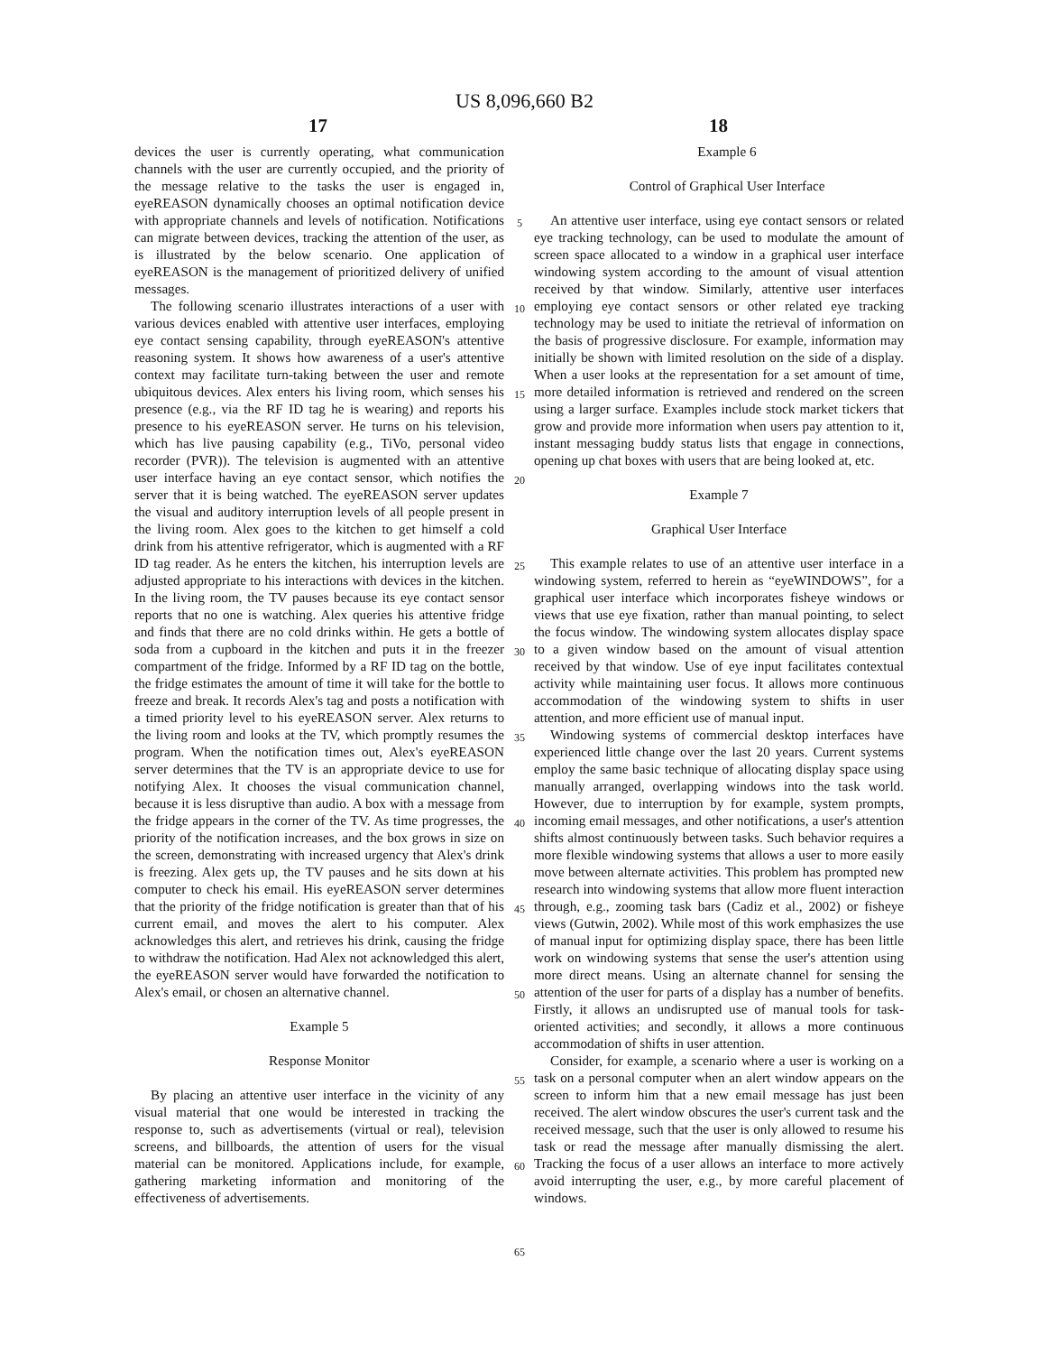US 8,096,660 B2
17 18
devices the user is currently operating, what communication channels with the user are currently occupied, and the priority of the message relative to the tasks the user is engaged in, eyeREASON dynamically chooses an optimal notification device with appropriate channels and levels of notification. Notifications can migrate between devices, tracking the attention of the user, as is illustrated by the below scenario. One application of eyeREASON is the management of prioritized delivery of unified messages.
The following scenario illustrates interactions of a user with various devices enabled with attentive user interfaces, employing eye contact sensing capability, through eyeREASON's attentive reasoning system. It shows how awareness of a user's attentive context may facilitate turn-taking between the user and remote ubiquitous devices. Alex enters his living room, which senses his presence (e.g., via the RF ID tag he is wearing) and reports his presence to his eyeREASON server. He turns on his television, which has live pausing capability (e.g., TiVo, personal video recorder (PVR)). The television is augmented with an attentive user interface having an eye contact sensor, which notifies the server that it is being watched. The eyeREASON server updates the visual and auditory interruption levels of all people present in the living room. Alex goes to the kitchen to get himself a cold drink from his attentive refrigerator, which is augmented with a RF ID tag reader. As he enters the kitchen, his interruption levels are adjusted appropriate to his interactions with devices in the kitchen. In the living room, the TV pauses because its eye contact sensor reports that no one is watching. Alex queries his attentive fridge and finds that there are no cold drinks within. He gets a bottle of soda from a cupboard in the kitchen and puts it in the freezer compartment of the fridge. Informed by a RF ID tag on the bottle, the fridge estimates the amount of time it will take for the bottle to freeze and break. It records Alex's tag and posts a notification with a timed priority level to his eyeREASON server. Alex returns to the living room and looks at the TV, which promptly resumes the program. When the notification times out, Alex's eyeREASON server determines that the TV is an appropriate device to use for notifying Alex. It chooses the visual communication channel, because it is less disruptive than audio. A box with a message from the fridge appears in the corner of the TV. As time progresses, the priority of the notification increases, and the box grows in size on the screen, demonstrating with increased urgency that Alex's drink is freezing. Alex gets up, the TV pauses and he sits down at his computer to check his email. His eyeREASON server determines that the priority of the fridge notification is greater than that of his current email, and moves the alert to his computer. Alex acknowledges this alert, and retrieves his drink, causing the fridge to withdraw the notification. Had Alex not acknowledged this alert, the eyeREASON server would have forwarded the notification to Alex's email, or chosen an alternative channel.
Example 5
Response Monitor
By placing an attentive user interface in the vicinity of any visual material that one would be interested in tracking the response to, such as advertisements (virtual or real), television screens, and billboards, the attention of users for the visual material can be monitored. Applications include, for example, gathering marketing information and monitoring of the effectiveness of advertisements.
5
10
15
20
25
30
35
40
45
50
55
60
65
Example 6
Control of Graphical User Interface
An attentive user interface, using eye contact sensors or related eye tracking technology, can be used to modulate the amount of screen space allocated to a window in a graphical user interface windowing system according to the amount of visual attention received by that window. Similarly, attentive user interfaces employing eye contact sensors or other related eye tracking technology may be used to initiate the retrieval of information on the basis of progressive disclosure. For example, information may initially be shown with limited resolution on the side of a display. When a user looks at the representation for a set amount of time, more detailed information is retrieved and rendered on the screen using a larger surface. Examples include stock market tickers that grow and provide more information when users pay attention to it, instant messaging buddy status lists that engage in connections, opening up chat boxes with users that are being looked at, etc.
Example 7
Graphical User Interface
This example relates to use of an attentive user interface in a windowing system, referred to herein as “eyeWINDOWS”, for a graphical user interface which incorporates fisheye windows or views that use eye fixation, rather than manual pointing, to select the focus window. The windowing system allocates display space to a given window based on the amount of visual attention received by that window. Use of eye input facilitates contextual activity while maintaining user focus. It allows more continuous accommodation of the windowing system to shifts in user attention, and more efficient use of manual input.
Windowing systems of commercial desktop interfaces have experienced little change over the last 20 years. Current systems employ the same basic technique of allocating display space using manually arranged, overlapping windows into the task world. However, due to interruption by for example, system prompts, incoming email messages, and other notifications, a user's attention shifts almost continuously between tasks. Such behavior requires a more flexible windowing systems that allows a user to more easily move between alternate activities. This problem has prompted new research into windowing systems that allow more fluent interaction through, e.g., zooming task bars (Cadiz et al., 2002) or fisheye views (Gutwin, 2002). While most of this work emphasizes the use of manual input for optimizing display space, there has been little work on windowing systems that sense the user's attention using more direct means. Using an alternate channel for sensing the attention of the user for parts of a display has a number of benefits. Firstly, it allows an undisrupted use of manual tools for task-oriented activities; and secondly, it allows a more continuous accommodation of shifts in user attention.
Consider, for example, a scenario where a user is working on a task on a personal computer when an alert window appears on the screen to inform him that a new email message has just been received. The alert window obscures the user's current task and the received message, such that the user is only allowed to resume his task or read the message after manually dismissing the alert. Tracking the focus of a user allows an interface to more actively avoid interrupting the user, e.g., by more careful placement of windows.